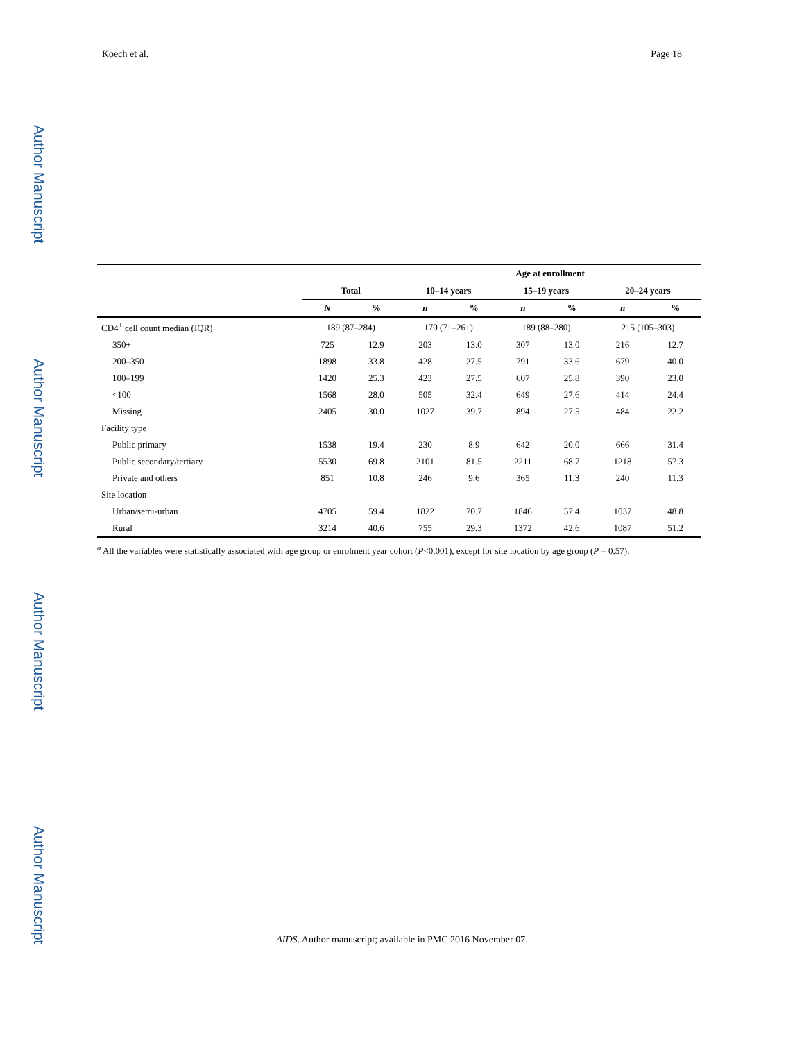Author Manuscript
Author Manuscript
Author Manuscript
Author Manuscript
Koech et al. Page 18
| | | | Age at enrollment | | | | | |
| --- | --- | --- | --- | --- | --- | --- | --- | --- |
| | Total | | 10–14 years | | 15–19 years | | 20–24 years | |
| | N | % | n | % | n | % | n | % |
| CD4<sup>+</sup> cell count median (IQR) | 189 (87–284) | | 170 (71–261) | | 189 (88–280) | | 215 (105–303) | |
| 350+ | 725 | 12.9 | 203 | 13.0 | 307 | 13.0 | 216 | 12.7 |
| 200–350 | 1898 | 33.8 | 428 | 27.5 | 791 | 33.6 | 679 | 40.0 |
| 100–199 | 1420 | 25.3 | 423 | 27.5 | 607 | 25.8 | 390 | 23.0 |
| <100 | 1568 | 28.0 | 505 | 32.4 | 649 | 27.6 | 414 | 24.4 |
| Missing | 2405 | 30.0 | 1027 | 39.7 | 894 | 27.5 | 484 | 22.2 |
| Facility type | | | | | | | | |
| Public primary | 1538 | 19.4 | 230 | 8.9 | 642 | 20.0 | 666 | 31.4 |
| Public secondary/tertiary | 5530 | 69.8 | 2101 | 81.5 | 2211 | 68.7 | 1218 | 57.3 |
| Private and others | 851 | 10.8 | 246 | 9.6 | 365 | 11.3 | 240 | 11.3 |
| Site location | | | | | | | | |
| Urban/semi-urban | 4705 | 59.4 | 1822 | 70.7 | 1846 | 57.4 | 1037 | 48.8 |
| Rural | 3214 | 40.6 | 755 | 29.3 | 1372 | 42.6 | 1087 | 51.2 |
<sup>a</sup> All the variables were statistically associated with age group or enrolment year cohort (P<0.001), except for site location by age group (P = 0.57).
AIDS. Author manuscript; available in PMC 2016 November 07.